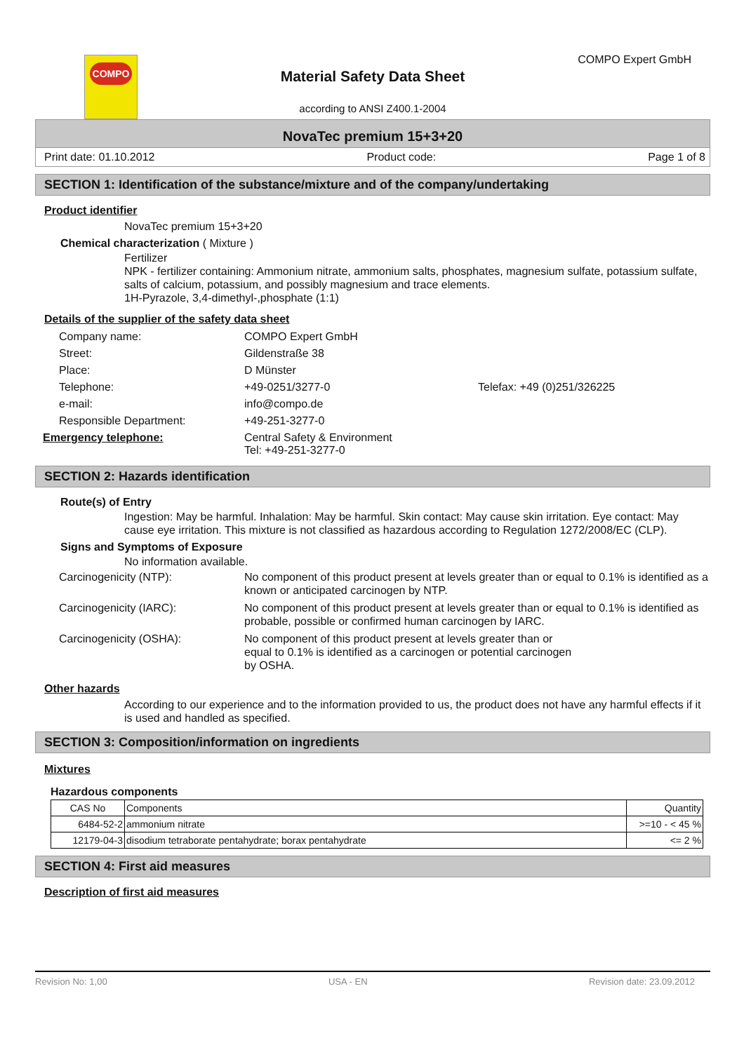COMPO
Material Safety Data Sheet
according to ANSI Z400.1-2004
COMPO Expert GmbH
NovaTec premium 15+3+20
Print date: 01.10.2012 Product code: Page 1 of 8
SECTION 1: Identification of the substance/mixture and of the company/undertaking
Product identifier
NovaTec premium 15+3+20
Chemical characterization ( Mixture )
Fertilizer
NPK - fertilizer containing: Ammonium nitrate, ammonium salts, phosphates, magnesium sulfate, potassium sulfate, salts of calcium, potassium, and possibly magnesium and trace elements.
1H-Pyrazole, 3,4-dimethyl-,phosphate (1:1)
Details of the supplier of the safety data sheet
| Company name: | COMPO Expert GmbH | |
| Street: | Gildenstraße 38 | |
| Place: | D Münster | |
| Telephone: | +49-0251/3277-0 | Telefax: +49 (0)251/326225 |
| e-mail: | info@compo.de | |
| Responsible Department: | +49-251-3277-0 | |
| Emergency telephone: | Central Safety & Environment Tel: +49-251-3277-0 | |
SECTION 2: Hazards identification
Route(s) of Entry
Ingestion: May be harmful. Inhalation: May be harmful. Skin contact: May cause skin irritation. Eye contact: May cause eye irritation. This mixture is not classified as hazardous according to Regulation 1272/2008/EC (CLP).
Signs and Symptoms of Exposure
No information available.
| Carcinogenicity (NTP): | No component of this product present at levels greater than or equal to 0.1% is identified as a known or anticipated carcinogen by NTP. |
| Carcinogenicity (IARC): | No component of this product present at levels greater than or equal to 0.1% is identified as probable, possible or confirmed human carcinogen by IARC. |
| Carcinogenicity (OSHA): | No component of this product present at levels greater than or equal to 0.1% is identified as a carcinogen or potential carcinogen by OSHA. |
Other hazards
According to our experience and to the information provided to us, the product does not have any harmful effects if it is used and handled as specified.
SECTION 3: Composition/information on ingredients
Mixtures
Hazardous components
| CAS No | Components | Quantity |
| --- | --- | --- |
| 6484-52-2 | ammonium nitrate | >=10 - < 45 % |
| 12179-04-3 | disodium tetraborate pentahydrate; borax pentahydrate | <= 2 % |
SECTION 4: First aid measures
Description of first aid measures
Revision No: 1,00 USA - EN Revision date: 23.09.2012